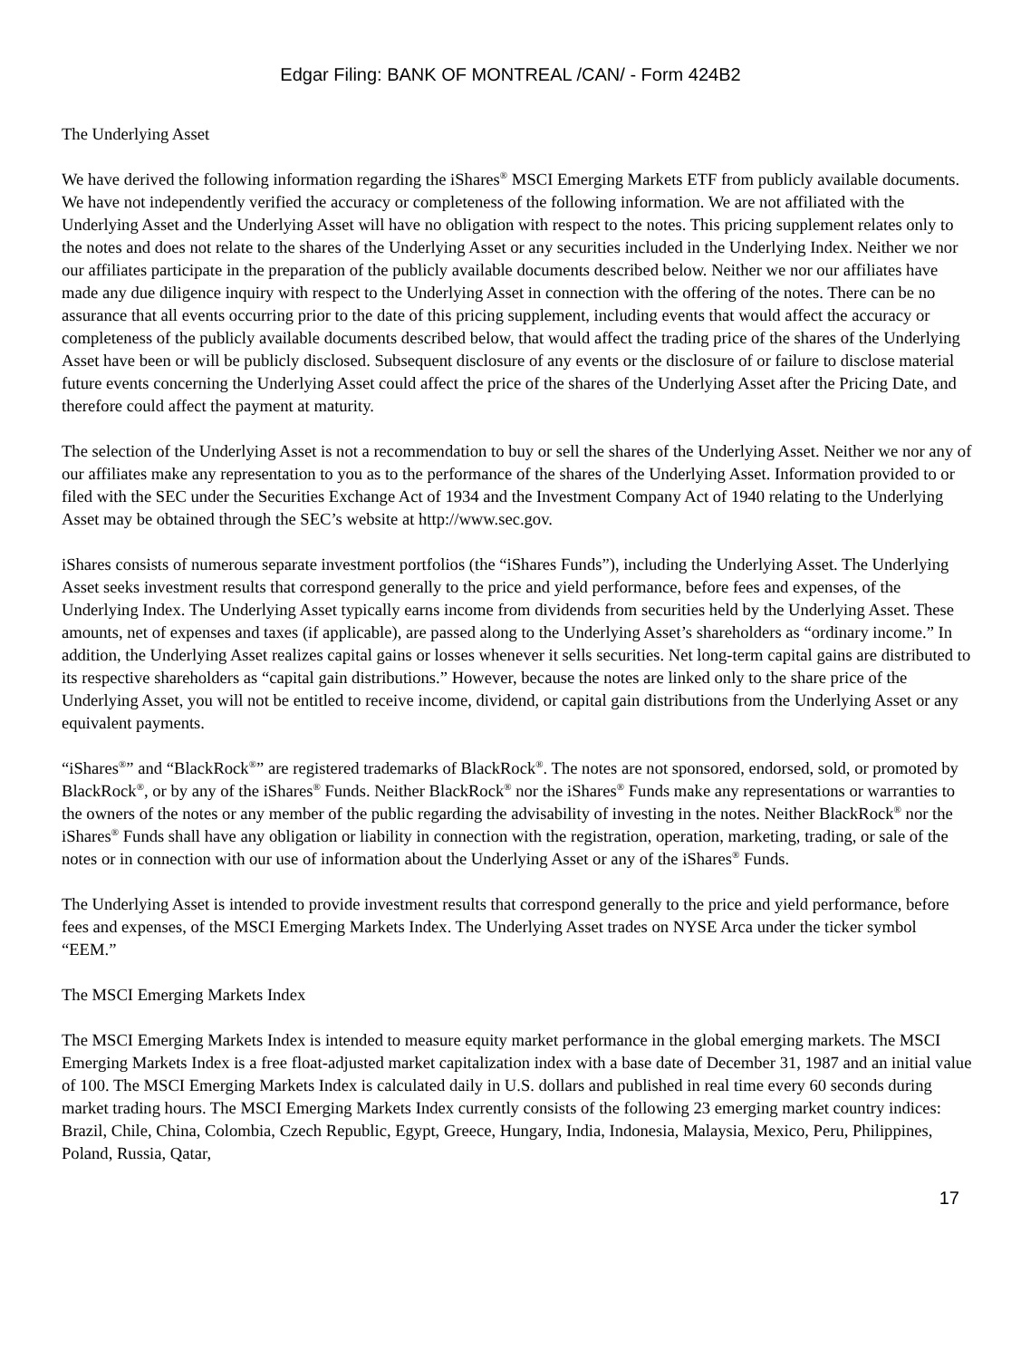Edgar Filing: BANK OF MONTREAL /CAN/ - Form 424B2
The Underlying Asset
We have derived the following information regarding the iShares<sup>®</sup> MSCI Emerging Markets ETF from publicly available documents. We have not independently verified the accuracy or completeness of the following information. We are not affiliated with the Underlying Asset and the Underlying Asset will have no obligation with respect to the notes. This pricing supplement relates only to the notes and does not relate to the shares of the Underlying Asset or any securities included in the Underlying Index. Neither we nor our affiliates participate in the preparation of the publicly available documents described below. Neither we nor our affiliates have made any due diligence inquiry with respect to the Underlying Asset in connection with the offering of the notes. There can be no assurance that all events occurring prior to the date of this pricing supplement, including events that would affect the accuracy or completeness of the publicly available documents described below, that would affect the trading price of the shares of the Underlying Asset have been or will be publicly disclosed. Subsequent disclosure of any events or the disclosure of or failure to disclose material future events concerning the Underlying Asset could affect the price of the shares of the Underlying Asset after the Pricing Date, and therefore could affect the payment at maturity.
The selection of the Underlying Asset is not a recommendation to buy or sell the shares of the Underlying Asset. Neither we nor any of our affiliates make any representation to you as to the performance of the shares of the Underlying Asset. Information provided to or filed with the SEC under the Securities Exchange Act of 1934 and the Investment Company Act of 1940 relating to the Underlying Asset may be obtained through the SEC’s website at http://www.sec.gov.
iShares consists of numerous separate investment portfolios (the “iShares Funds”), including the Underlying Asset. The Underlying Asset seeks investment results that correspond generally to the price and yield performance, before fees and expenses, of the Underlying Index. The Underlying Asset typically earns income from dividends from securities held by the Underlying Asset. These amounts, net of expenses and taxes (if applicable), are passed along to the Underlying Asset’s shareholders as “ordinary income.” In addition, the Underlying Asset realizes capital gains or losses whenever it sells securities. Net long-term capital gains are distributed to its respective shareholders as “capital gain distributions.” However, because the notes are linked only to the share price of the Underlying Asset, you will not be entitled to receive income, dividend, or capital gain distributions from the Underlying Asset or any equivalent payments.
“iShares<sup>®</sup>” and “BlackRock<sup>®</sup>” are registered trademarks of BlackRock<sup>®</sup>. The notes are not sponsored, endorsed, sold, or promoted by BlackRock<sup>®</sup>, or by any of the iShares<sup>®</sup> Funds. Neither BlackRock<sup>®</sup> nor the iShares<sup>®</sup> Funds make any representations or warranties to the owners of the notes or any member of the public regarding the advisability of investing in the notes. Neither BlackRock<sup>®</sup> nor the iShares<sup>®</sup> Funds shall have any obligation or liability in connection with the registration, operation, marketing, trading, or sale of the notes or in connection with our use of information about the Underlying Asset or any of the iShares<sup>®</sup> Funds.
The Underlying Asset is intended to provide investment results that correspond generally to the price and yield performance, before fees and expenses, of the MSCI Emerging Markets Index. The Underlying Asset trades on NYSE Arca under the ticker symbol “EEM.”
The MSCI Emerging Markets Index
The MSCI Emerging Markets Index is intended to measure equity market performance in the global emerging markets. The MSCI Emerging Markets Index is a free float-adjusted market capitalization index with a base date of December 31, 1987 and an initial value of 100. The MSCI Emerging Markets Index is calculated daily in U.S. dollars and published in real time every 60 seconds during market trading hours. The MSCI Emerging Markets Index currently consists of the following 23 emerging market country indices: Brazil, Chile, China, Colombia, Czech Republic, Egypt, Greece, Hungary, India, Indonesia, Malaysia, Mexico, Peru, Philippines, Poland, Russia, Qatar,
17